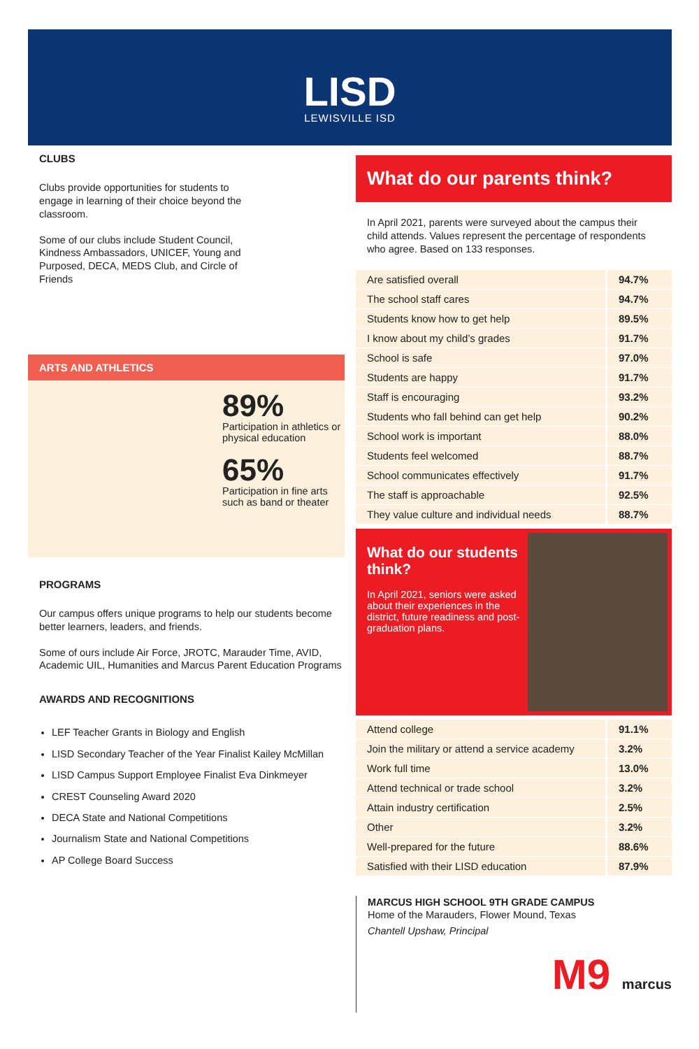LISD
LEWISVILLE ISD
CLUBS
Clubs provide opportunities for students to engage in learning of their choice beyond the classroom.
Some of our clubs include Student Council, Kindness Ambassadors, UNICEF, Young and Purposed, DECA, MEDS Club, and Circle of Friends
ARTS AND ATHLETICS
89%
Participation in athletics or physical education
65%
Participation in fine arts such as band or theater
PROGRAMS
Our campus offers unique programs to help our students become better learners, leaders, and friends.
Some of ours include Air Force, JROTC, Marauder Time, AVID, Academic UIL, Humanities and Marcus Parent Education Programs
AWARDS AND RECOGNITIONS
LEF Teacher Grants in Biology and English
LISD Secondary Teacher of the Year Finalist Kailey McMillan
LISD Campus Support Employee Finalist Eva Dinkmeyer
CREST Counseling Award 2020
DECA State and National Competitions
Journalism State and National Competitions
AP College Board Success
What do our parents think?
In April 2021, parents were surveyed about the campus their child attends. Values represent the percentage of respondents who agree. Based on 133 responses.
| Are satisfied overall | 94.7% |
| The school staff cares | 94.7% |
| Students know how to get help | 89.5% |
| I know about my child’s grades | 91.7% |
| School is safe | 97.0% |
| Students are happy | 91.7% |
| Staff is encouraging | 93.2% |
| Students who fall behind can get help | 90.2% |
| School work is important | 88.0% |
| Students feel welcomed | 88.7% |
| School communicates effectively | 91.7% |
| The staff is approachable | 92.5% |
| They value culture and individual needs | 88.7% |
What do our students think?
In April 2021, seniors were asked about their experiences in the district, future readiness and post-graduation plans.
| Attend college | 91.1% |
| Join the military or attend a service academy | 3.2% |
| Work full time | 13.0% |
| Attend technical or trade school | 3.2% |
| Attain industry certification | 2.5% |
| Other | 3.2% |
| Well-prepared for the future | 88.6% |
| Satisfied with their LISD education | 87.9% |
MARCUS HIGH SCHOOL 9TH GRADE CAMPUS
Home of the Marauders, Flower Mound, Texas
Chantell Upshaw, Principal
M9 marcus